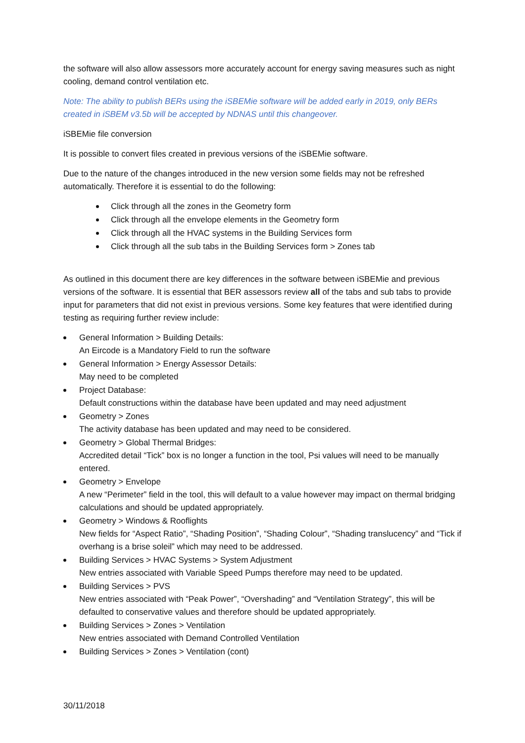the software will also allow assessors more accurately account for energy saving measures such as night cooling, demand control ventilation etc.
Note: The ability to publish BERs using the iSBEMie software will be added early in 2019, only BERs created in iSBEM v3.5b will be accepted by NDNAS until this changeover.
iSBEMie file conversion
It is possible to convert files created in previous versions of the iSBEMie software.
Due to the nature of the changes introduced in the new version some fields may not be refreshed automatically. Therefore it is essential to do the following:
Click through all the zones in the Geometry form
Click through all the envelope elements in the Geometry form
Click through all the HVAC systems in the Building Services form
Click through all the sub tabs in the Building Services form > Zones tab
As outlined in this document there are key differences in the software between iSBEMie and previous versions of the software. It is essential that BER assessors review all of the tabs and sub tabs to provide input for parameters that did not exist in previous versions. Some key features that were identified during testing as requiring further review include:
General Information > Building Details:
An Eircode is a Mandatory Field to run the software
General Information > Energy Assessor Details:
May need to be completed
Project Database:
Default constructions within the database have been updated and may need adjustment
Geometry > Zones
The activity database has been updated and may need to be considered.
Geometry > Global Thermal Bridges:
Accredited detail “Tick” box is no longer a function in the tool, Psi values will need to be manually entered.
Geometry > Envelope
A new “Perimeter” field in the tool, this will default to a value however may impact on thermal bridging calculations and should be updated appropriately.
Geometry > Windows & Rooflights
New fields for “Aspect Ratio”, “Shading Position”, “Shading Colour”, “Shading translucency” and “Tick if overhang is a brise soleil” which may need to be addressed.
Building Services > HVAC Systems > System Adjustment
New entries associated with Variable Speed Pumps therefore may need to be updated.
Building Services > PVS
New entries associated with “Peak Power”, “Overshading” and “Ventilation Strategy”, this will be defaulted to conservative values and therefore should be updated appropriately.
Building Services > Zones > Ventilation
New entries associated with Demand Controlled Ventilation
Building Services > Zones > Ventilation (cont)
30/11/2018